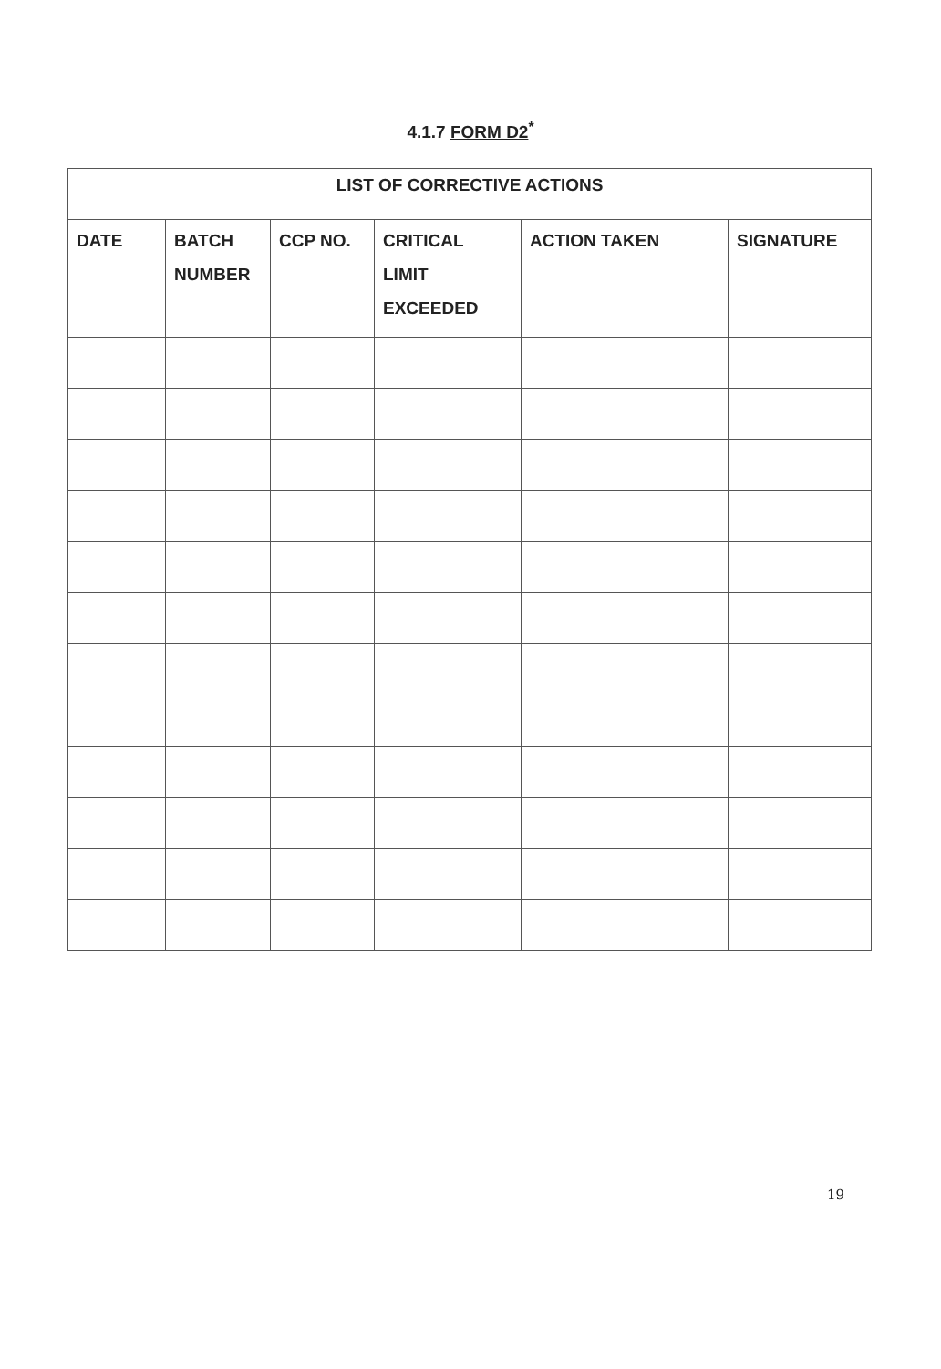4.1.7 FORM D2<sup>*</sup>
| LIST OF CORRECTIVE ACTIONS | | | | | |
| --- | --- | --- | --- | --- | --- |
| DATE | BATCH NUMBER | CCP NO. | CRITICAL LIMIT EXCEEDED | ACTION TAKEN | SIGNATURE |
19